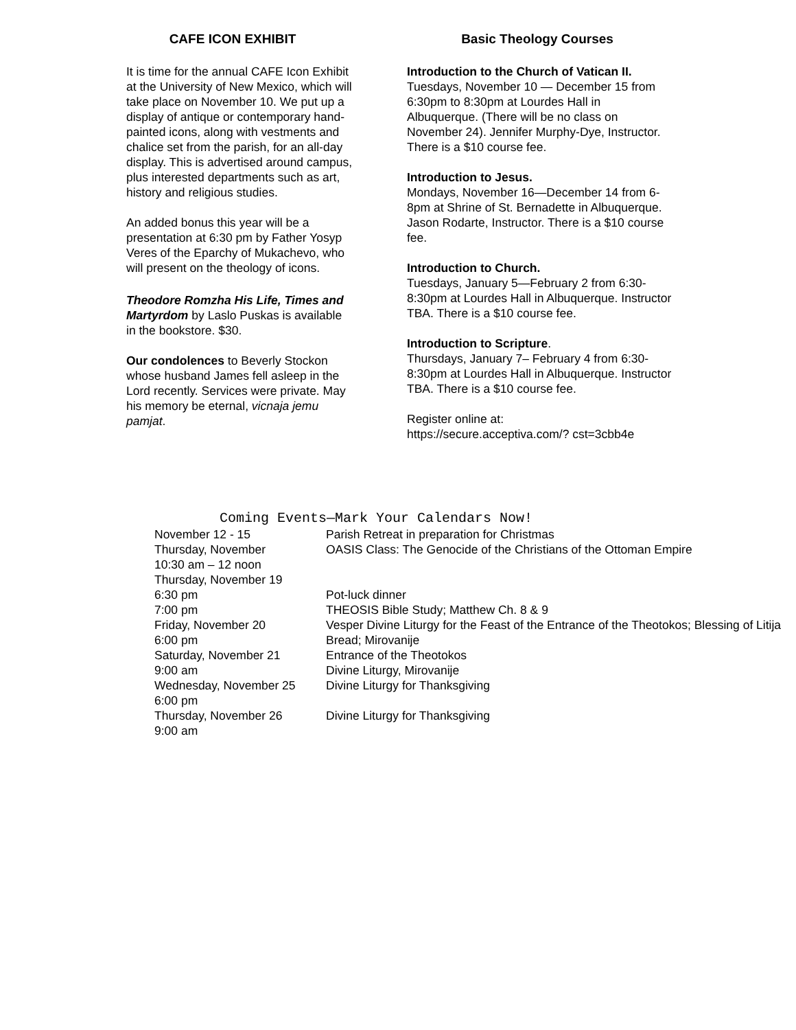CAFE ICON EXHIBIT
It is time for the annual CAFE Icon Exhibit at the University of New Mexico, which will take place on November 10. We put up a display of antique or contemporary hand-painted icons, along with vestments and chalice set from the parish, for an all-day display. This is advertised around campus, plus interested departments such as art, history and religious studies.
An added bonus this year will be a presentation at 6:30 pm by Father Yosyp Veres of the Eparchy of Mukachevo, who will present on the theology of icons.
Theodore Romzha His Life, Times and Martyrdom by Laslo Puskas is available in the bookstore. $30.
Our condolences to Beverly Stockon whose husband James fell asleep in the Lord recently. Services were private. May his memory be eternal, vicnaja jemu pamjat.
Basic Theology Courses
Introduction to the Church of Vatican II.
Tuesdays, November 10 — December 15 from
6:30pm to 8:30pm at Lourdes Hall in Albuquerque. (There will be no class on November 24). Jennifer Murphy-Dye, Instructor. There is a $10 course fee.
Introduction to Jesus.
Mondays, November 16—December 14 from 6-8pm at Shrine of St. Bernadette in Albuquerque.
Jason Rodarte, Instructor. There is a $10 course fee.
Introduction to Church.
Tuesdays, January 5—February 2 from 6:30-8:30pm at Lourdes Hall in Albuquerque. Instructor TBA. There is a $10 course fee.
Introduction to Scripture.
Thursdays, January 7– February 4 from 6:30-8:30pm at Lourdes Hall in Albuquerque. Instructor TBA. There is a $10 course fee.
Register online at:
https://secure.acceptiva.com/? cst=3cbb4e
Coming Events—Mark Your Calendars Now!
| November 12 - 15 | Parish Retreat in preparation for Christmas |
| Thursday, November 10:30 am – 12 noon | OASIS Class: The Genocide of the Christians of the Ottoman Empire |
| Thursday, November 19 | |
| 6:30 pm | Pot-luck dinner |
| 7:00 pm | THEOSIS Bible Study; Matthew Ch. 8 & 9 |
| Friday, November 20 6:00 pm | Vesper Divine Liturgy for the Feast of the Entrance of the Theotokos; Blessing of Litija Bread; Mirovanije |
| Saturday, November 21 | Entrance of the Theotokos |
| 9:00 am | Divine Liturgy, Mirovanije |
| Wednesday, November 25 6:00 pm | Divine Liturgy for Thanksgiving |
| Thursday, November 26 9:00 am | Divine Liturgy for Thanksgiving |